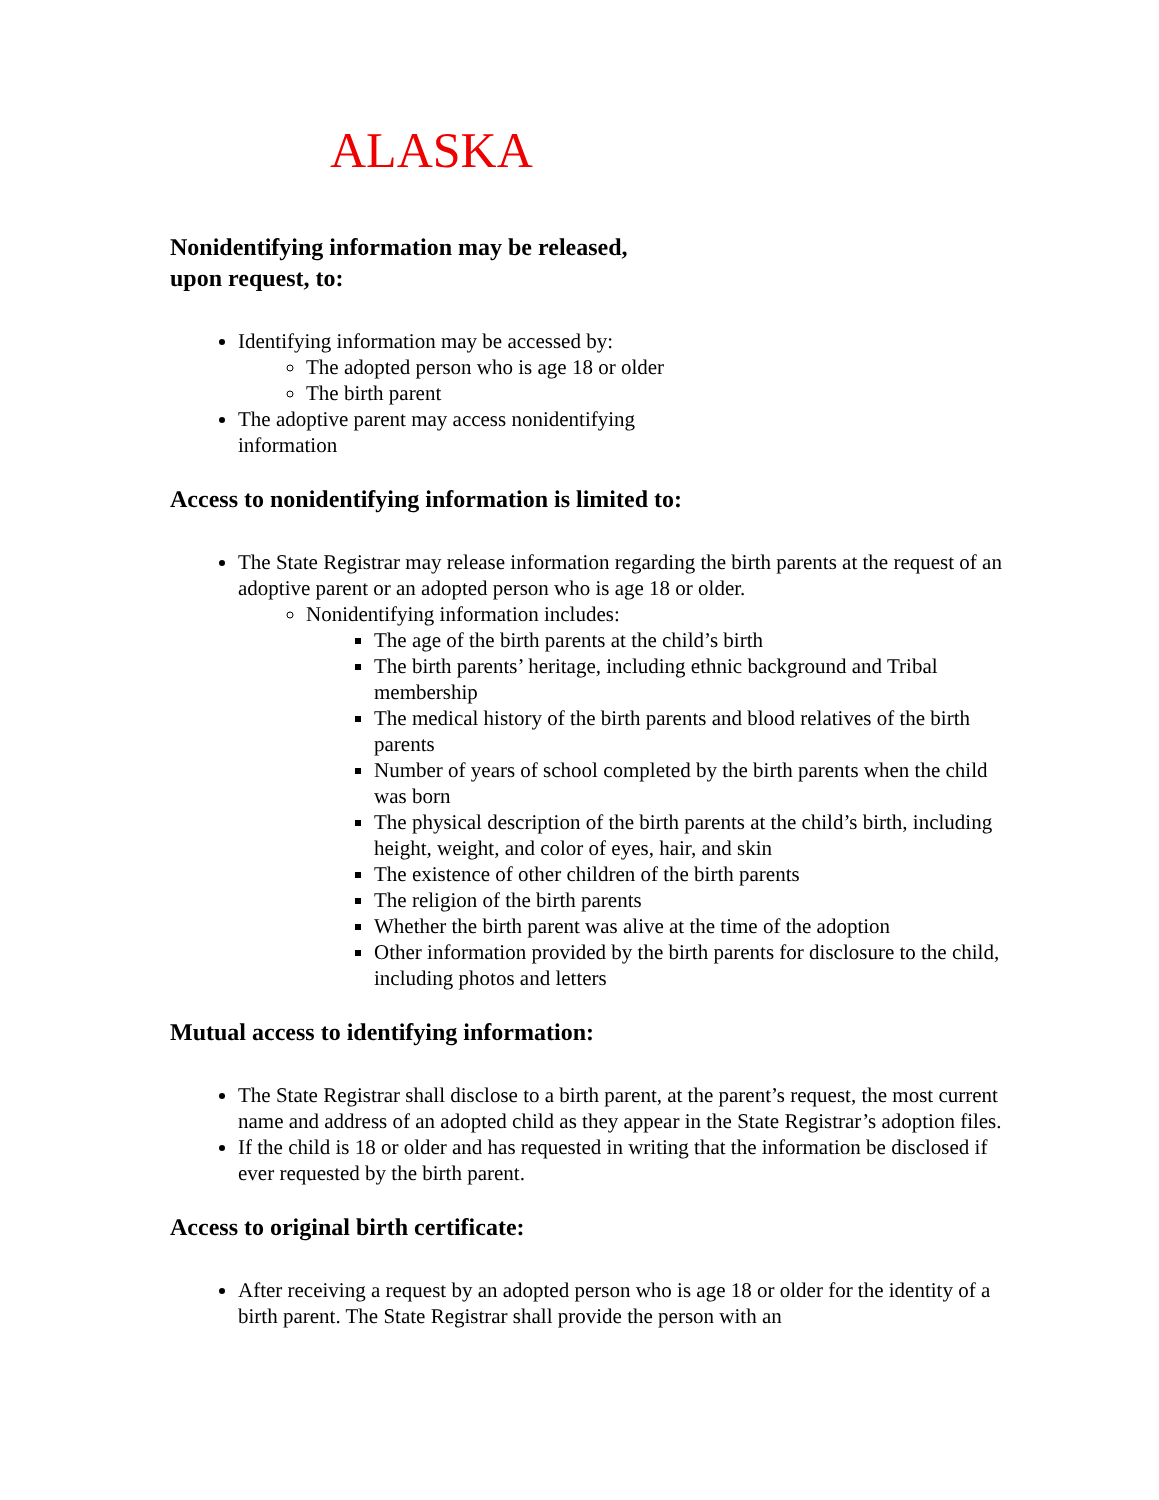ALASKA
Nonidentifying information may be released,
upon request, to:
Identifying information may be accessed by:
The adopted person who is age 18 or older
The birth parent
The adoptive parent may access nonidentifying
information
Access to nonidentifying information is limited to:
The State Registrar may release information regarding the birth parents at the request of an adoptive parent or an adopted person who is age 18 or older.
Nonidentifying information includes:
The age of the birth parents at the child’s birth
The birth parents’ heritage, including ethnic background and Tribal membership
The medical history of the birth parents and blood relatives of the birth parents
Number of years of school completed by the birth parents when the child was born
The physical description of the birth parents at the child’s birth, including height, weight, and color of eyes, hair, and skin
The existence of other children of the birth parents
The religion of the birth parents
Whether the birth parent was alive at the time of the adoption
Other information provided by the birth parents for disclosure to the child, including photos and letters
Mutual access to identifying information:
The State Registrar shall disclose to a birth parent, at the parent’s request, the most current name and address of an adopted child as they appear in the State Registrar’s adoption files.
If the child is 18 or older and has requested in writing that the information be disclosed if ever requested by the birth parent.
Access to original birth certificate:
After receiving a request by an adopted person who is age 18 or older for the identity of a birth parent. The State Registrar shall provide the person with an